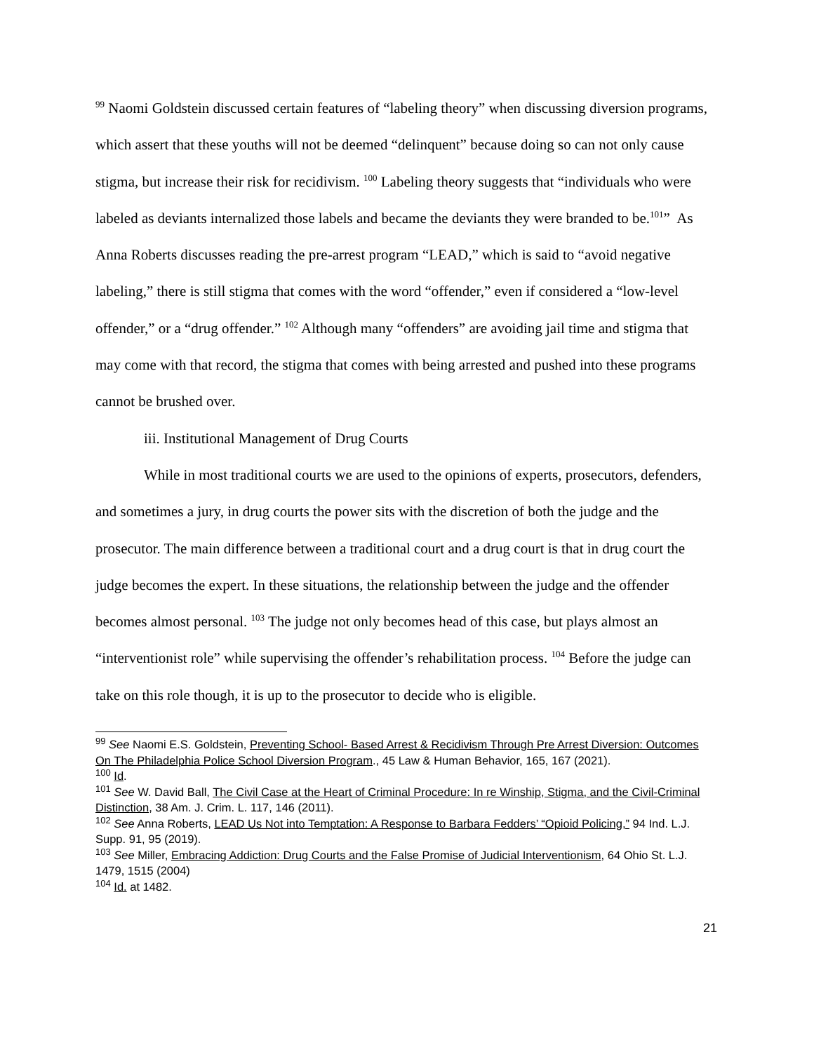<sup>99</sup> Naomi Goldstein discussed certain features of “labeling theory” when discussing diversion programs, which assert that these youths will not be deemed “delinquent” because doing so can not only cause stigma, but increase their risk for recidivism. <sup>100</sup> Labeling theory suggests that “individuals who were labeled as deviants internalized those labels and became the deviants they were branded to be.<sup>101</sup>” As Anna Roberts discusses reading the pre-arrest program “LEAD,” which is said to “avoid negative labeling,” there is still stigma that comes with the word “offender,” even if considered a “low-level offender,” or a “drug offender.” <sup>102</sup> Although many “offenders” are avoiding jail time and stigma that may come with that record, the stigma that comes with being arrested and pushed into these programs cannot be brushed over.
iii. Institutional Management of Drug Courts
While in most traditional courts we are used to the opinions of experts, prosecutors, defenders, and sometimes a jury, in drug courts the power sits with the discretion of both the judge and the prosecutor. The main difference between a traditional court and a drug court is that in drug court the judge becomes the expert. In these situations, the relationship between the judge and the offender becomes almost personal. <sup>103</sup> The judge not only becomes head of this case, but plays almost an “interventionist role” while supervising the offender’s rehabilitation process. <sup>104</sup> Before the judge can take on this role though, it is up to the prosecutor to decide who is eligible.
<sup>99</sup> See Naomi E.S. Goldstein, Preventing School- Based Arrest & Recidivism Through Pre Arrest Diversion: Outcomes On The Philadelphia Police School Diversion Program., 45 Law & Human Behavior, 165, 167 (2021).
<sup>100</sup> Id.
<sup>101</sup> See W. David Ball, The Civil Case at the Heart of Criminal Procedure: In re Winship, Stigma, and the Civil-Criminal Distinction, 38 Am. J. Crim. L. 117, 146 (2011).
<sup>102</sup> See Anna Roberts, LEAD Us Not into Temptation: A Response to Barbara Fedders’ “Opioid Policing,” 94 Ind. L.J. Supp. 91, 95 (2019).
<sup>103</sup> See Miller, Embracing Addiction: Drug Courts and the False Promise of Judicial Interventionism, 64 Ohio St. L.J. 1479, 1515 (2004)
<sup>104</sup> Id. at 1482.
21